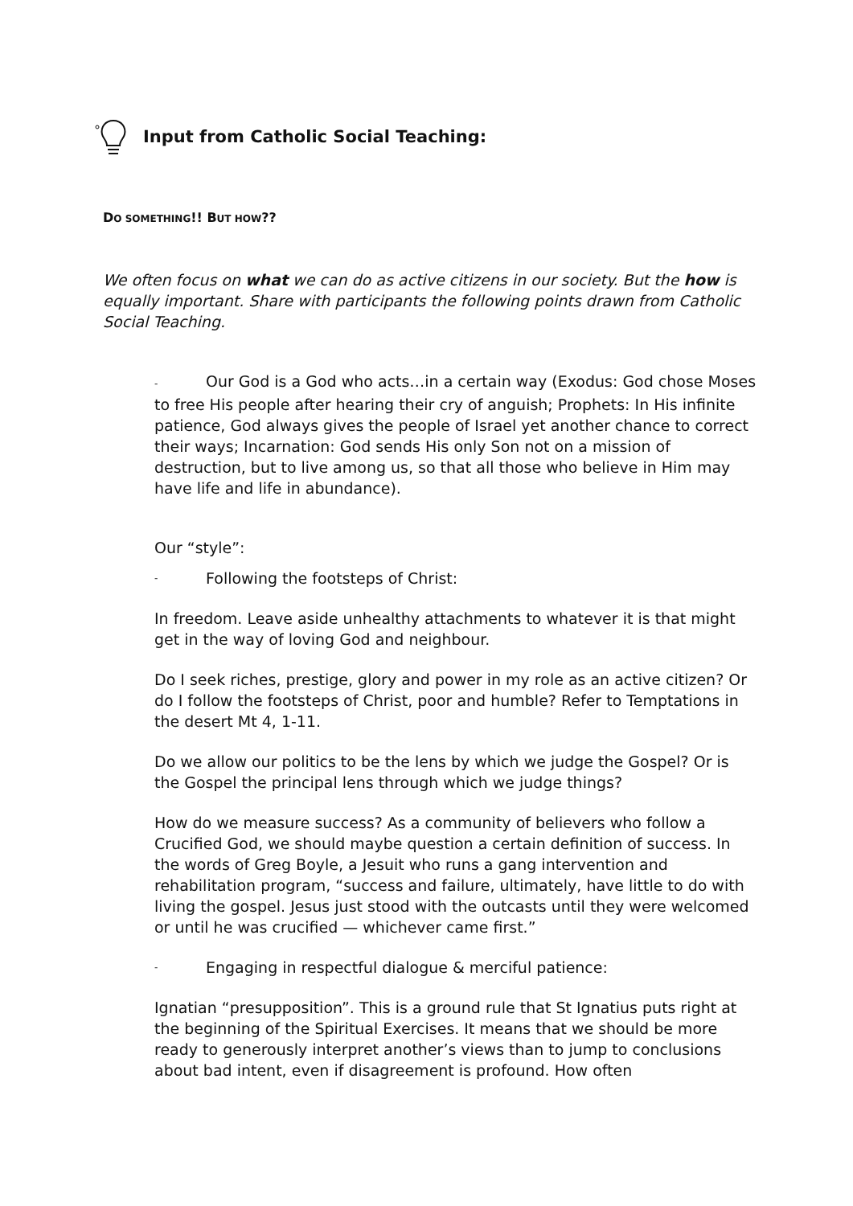Input from Catholic Social Teaching:
DO SOMETHING!! BUT HOW??
We often focus on what we can do as active citizens in our society. But the how is equally important. Share with participants the following points drawn from Catholic Social Teaching.
- Our God is a God who acts…in a certain way (Exodus: God chose Moses to free His people after hearing their cry of anguish; Prophets: In His infinite patience, God always gives the people of Israel yet another chance to correct their ways; Incarnation: God sends His only Son not on a mission of destruction, but to live among us, so that all those who believe in Him may have life and life in abundance).
Our “style”:
- Following the footsteps of Christ:
In freedom. Leave aside unhealthy attachments to whatever it is that might get in the way of loving God and neighbour.
Do I seek riches, prestige, glory and power in my role as an active citizen? Or do I follow the footsteps of Christ, poor and humble? Refer to Temptations in the desert Mt 4, 1-11.
Do we allow our politics to be the lens by which we judge the Gospel? Or is the Gospel the principal lens through which we judge things?
How do we measure success? As a community of believers who follow a Crucified God, we should maybe question a certain definition of success. In the words of Greg Boyle, a Jesuit who runs a gang intervention and rehabilitation program, “success and failure, ultimately, have little to do with living the gospel. Jesus just stood with the outcasts until they were welcomed or until he was crucified — whichever came first.”
- Engaging in respectful dialogue & merciful patience:
Ignatian “presupposition”. This is a ground rule that St Ignatius puts right at the beginning of the Spiritual Exercises. It means that we should be more ready to generously interpret another’s views than to jump to conclusions about bad intent, even if disagreement is profound. How often